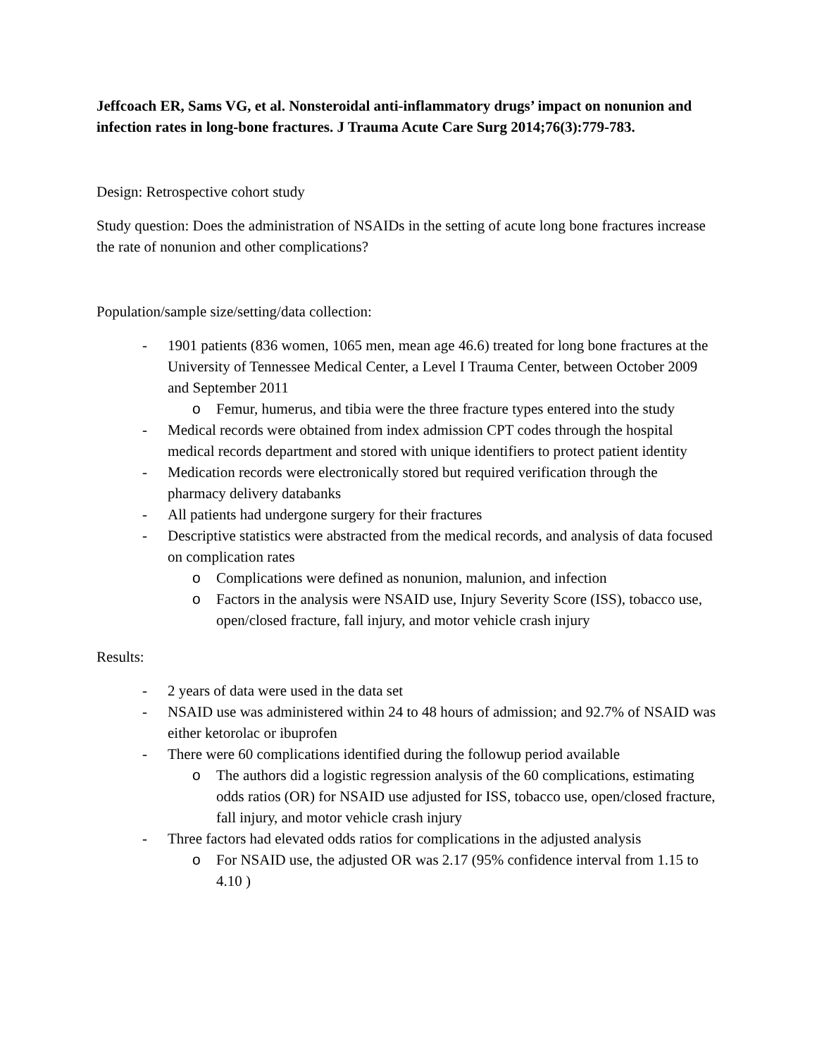Jeffcoach ER, Sams VG, et al. Nonsteroidal anti-inflammatory drugs’ impact on nonunion and infection rates in long-bone fractures. J Trauma Acute Care Surg 2014;76(3):779-783.
Design: Retrospective cohort study
Study question: Does the administration of NSAIDs in the setting of acute long bone fractures increase the rate of nonunion and other complications?
Population/sample size/setting/data collection:
- 1901 patients (836 women, 1065 men, mean age 46.6) treated for long bone fractures at the University of Tennessee Medical Center, a Level I Trauma Center, between October 2009 and September 2011
o Femur, humerus, and tibia were the three fracture types entered into the study
- Medical records were obtained from index admission CPT codes through the hospital medical records department and stored with unique identifiers to protect patient identity
- Medication records were electronically stored but required verification through the pharmacy delivery databanks
- All patients had undergone surgery for their fractures
- Descriptive statistics were abstracted from the medical records, and analysis of data focused on complication rates
o Complications were defined as nonunion, malunion, and infection
o Factors in the analysis were NSAID use, Injury Severity Score (ISS), tobacco use, open/closed fracture, fall injury, and motor vehicle crash injury
Results:
- 2 years of data were used in the data set
- NSAID use was administered within 24 to 48 hours of admission; and 92.7% of NSAID was either ketorolac or ibuprofen
- There were 60 complications identified during the followup period available
o The authors did a logistic regression analysis of the 60 complications, estimating odds ratios (OR) for NSAID use adjusted for ISS, tobacco use, open/closed fracture, fall injury, and motor vehicle crash injury
- Three factors had elevated odds ratios for complications in the adjusted analysis
o For NSAID use, the adjusted OR was 2.17 (95% confidence interval from 1.15 to 4.10 )